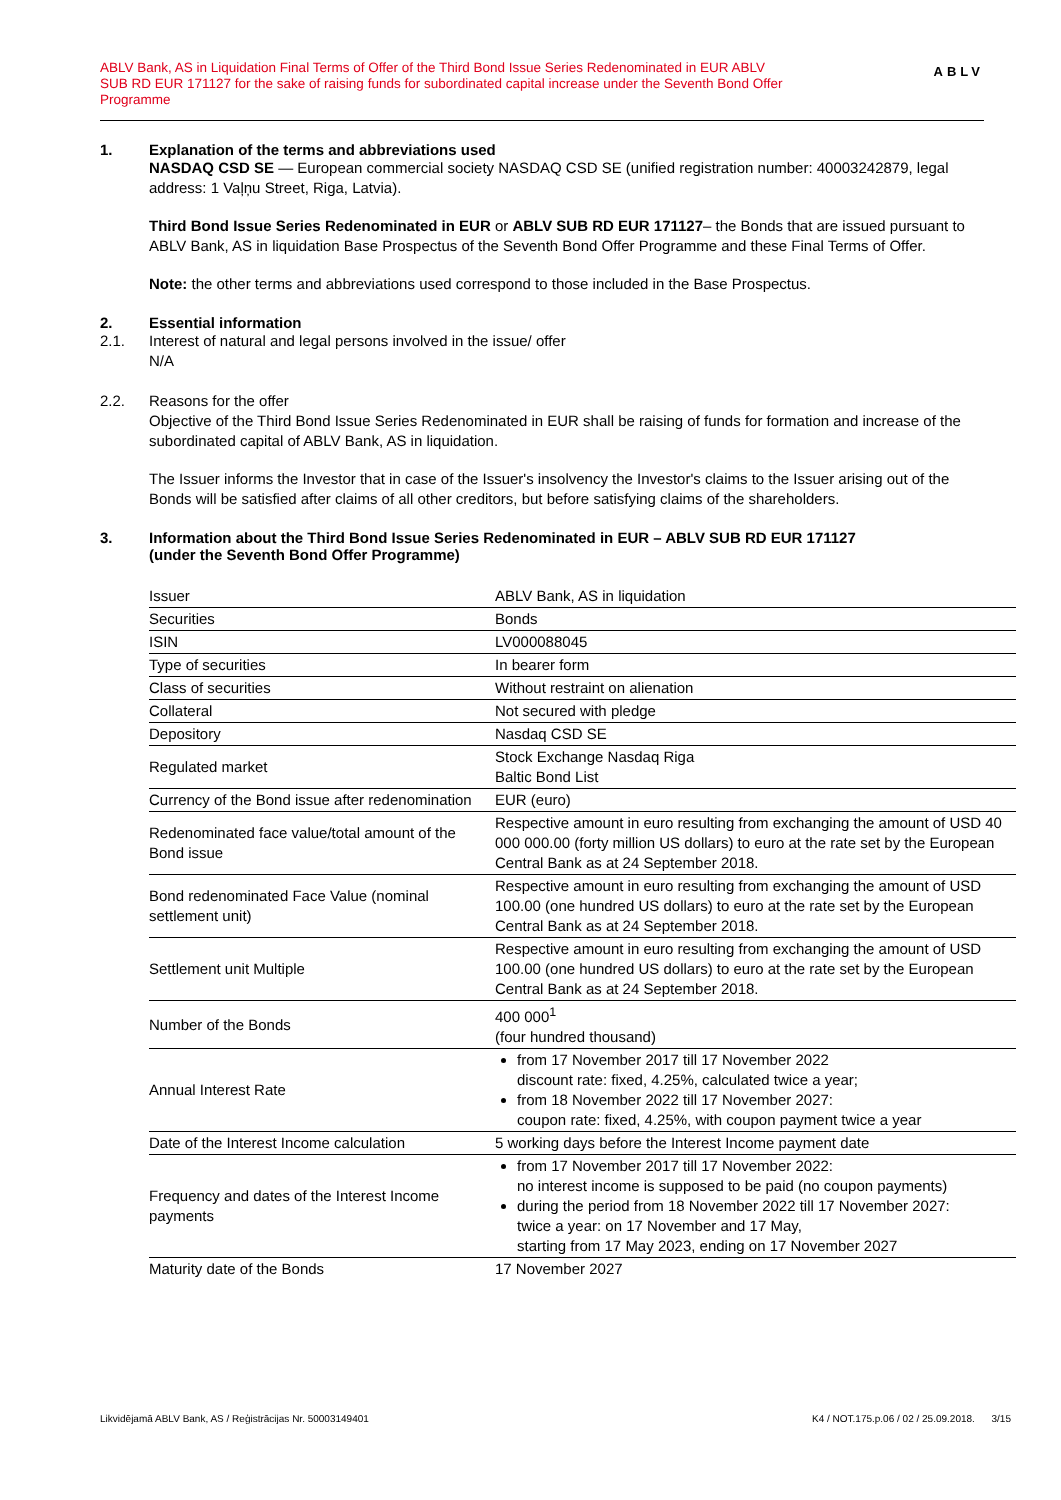ABLV Bank, AS in Liquidation Final Terms of Offer of the Third Bond Issue Series Redenominated in EUR ABLV SUB RD EUR 171127 for the sake of raising funds for subordinated capital increase under the Seventh Bond Offer Programme
ABLV
1. Explanation of the terms and abbreviations used
NASDAQ CSD SE — European commercial society NASDAQ CSD SE (unified registration number: 40003242879, legal address: 1 Vaļņu Street, Riga, Latvia).
Third Bond Issue Series Redenominated in EUR or ABLV SUB RD EUR 171127– the Bonds that are issued pursuant to ABLV Bank, AS in liquidation Base Prospectus of the Seventh Bond Offer Programme and these Final Terms of Offer.
Note: the other terms and abbreviations used correspond to those included in the Base Prospectus.
2. Essential information
2.1. Interest of natural and legal persons involved in the issue/ offer
N/A
2.2. Reasons for the offer
Objective of the Third Bond Issue Series Redenominated in EUR shall be raising of funds for formation and increase of the subordinated capital of ABLV Bank, AS in liquidation.
The Issuer informs the Investor that in case of the Issuer's insolvency the Investor's claims to the Issuer arising out of the Bonds will be satisfied after claims of all other creditors, but before satisfying claims of the shareholders.
3. Information about the Third Bond Issue Series Redenominated in EUR – ABLV SUB RD EUR 171127
(under the Seventh Bond Offer Programme)
| Issuer | ABLV Bank, AS in liquidation |
| Securities | Bonds |
| ISIN | LV000088045 |
| Type of securities | In bearer form |
| Class of securities | Without restraint on alienation |
| Collateral | Not secured with pledge |
| Depository | Nasdaq CSD SE |
| Regulated market | Stock Exchange Nasdaq Riga Baltic Bond List |
| Currency of the Bond issue after redenomination | EUR (euro) |
| Redenominated face value/total amount of the Bond issue | Respective amount in euro resulting from exchanging the amount of USD 40 000 000.00 (forty million US dollars) to euro at the rate set by the European Central Bank as at 24 September 2018. |
| Bond redenominated Face Value (nominal settlement unit) | Respective amount in euro resulting from exchanging the amount of USD 100.00 (one hundred US dollars) to euro at the rate set by the European Central Bank as at 24 September 2018. |
| Settlement unit Multiple | Respective amount in euro resulting from exchanging the amount of USD 100.00 (one hundred US dollars) to euro at the rate set by the European Central Bank as at 24 September 2018. |
| Number of the Bonds | 400 000<sup>1</sup> (four hundred thousand) |
| Annual Interest Rate | from 17 November 2017 till 17 November 2022 discount rate: fixed, 4.25%, calculated twice a year; from 18 November 2022 till 17 November 2027: coupon rate: fixed, 4.25%, with coupon payment twice a year |
| Date of the Interest Income calculation | 5 working days before the Interest Income payment date |
| Frequency and dates of the Interest Income payments | from 17 November 2017 till 17 November 2022: no interest income is supposed to be paid (no coupon payments) during the period from 18 November 2022 till 17 November 2027: twice a year: on 17 November and 17 May, starting from 17 May 2023, ending on 17 November 2027 |
| Maturity date of the Bonds | 17 November 2027 |
Likvidējamā ABLV Bank, AS / Reģistrācijas Nr. 50003149401 K4 / NOT.175.p.06 / 02 / 25.09.2018. 3/15